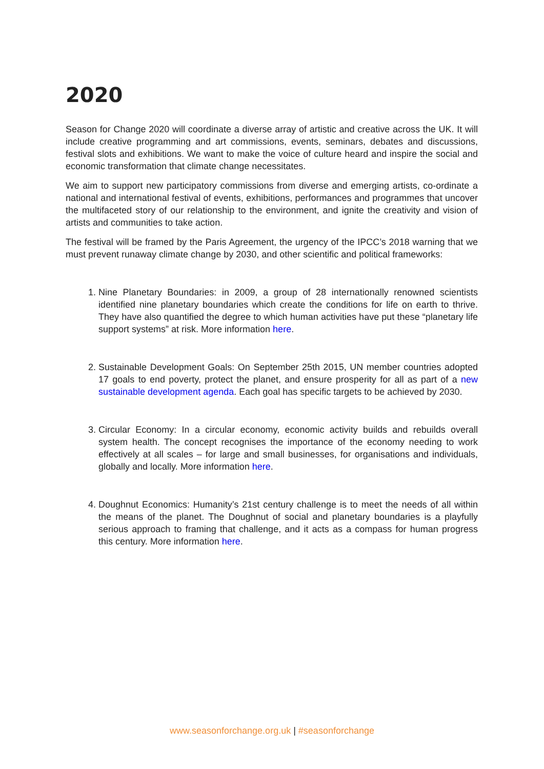2020
Season for Change 2020 will coordinate a diverse array of artistic and creative across the UK. It will include creative programming and art commissions, events, seminars, debates and discussions, festival slots and exhibitions. We want to make the voice of culture heard and inspire the social and economic transformation that climate change necessitates.
We aim to support new participatory commissions from diverse and emerging artists, co-ordinate a national and international festival of events, exhibitions, performances and programmes that uncover the multifaceted story of our relationship to the environment, and ignite the creativity and vision of artists and communities to take action.
The festival will be framed by the Paris Agreement, the urgency of the IPCC’s 2018 warning that we must prevent runaway climate change by 2030, and other scientific and political frameworks:
1. Nine Planetary Boundaries: in 2009, a group of 28 internationally renowned scientists identified nine planetary boundaries which create the conditions for life on earth to thrive. They have also quantified the degree to which human activities have put these “planetary life support systems” at risk. More information here.
2. Sustainable Development Goals: On September 25th 2015, UN member countries adopted 17 goals to end poverty, protect the planet, and ensure prosperity for all as part of a new sustainable development agenda. Each goal has specific targets to be achieved by 2030.
3. Circular Economy: In a circular economy, economic activity builds and rebuilds overall system health. The concept recognises the importance of the economy needing to work effectively at all scales – for large and small businesses, for organisations and individuals, globally and locally. More information here.
4. Doughnut Economics: Humanity’s 21st century challenge is to meet the needs of all within the means of the planet. The Doughnut of social and planetary boundaries is a playfully serious approach to framing that challenge, and it acts as a compass for human progress this century. More information here.
www.seasonforchange.org.uk | #seasonforchange